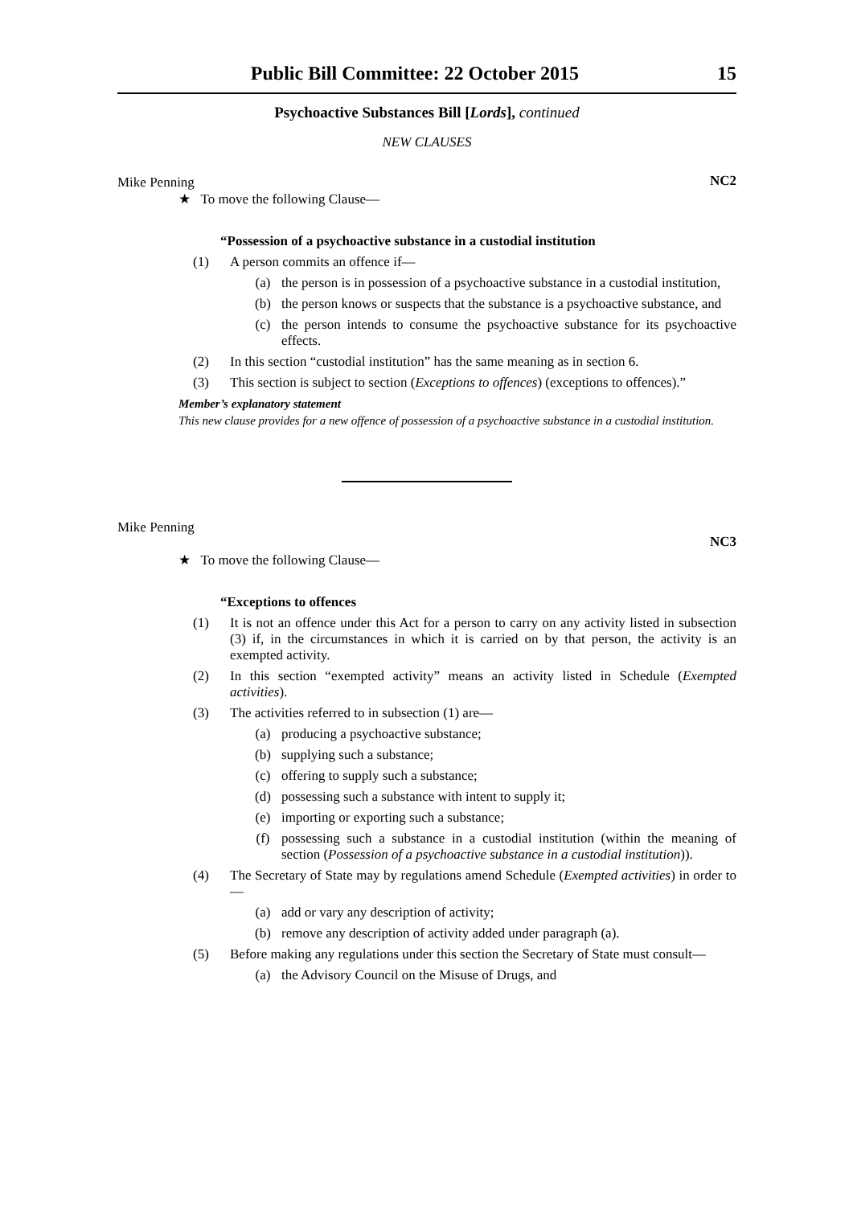Public Bill Committee: 22 October 2015 15
Psychoactive Substances Bill [Lords], continued
NEW CLAUSES
Mike Penning
★ To move the following Clause— NC2
“Possession of a psychoactive substance in a custodial institution
(1) A person commits an offence if—
(a) the person is in possession of a psychoactive substance in a custodial institution,
(b) the person knows or suspects that the substance is a psychoactive substance, and
(c) the person intends to consume the psychoactive substance for its psychoactive effects.
(2) In this section “custodial institution” has the same meaning as in section 6.
(3) This section is subject to section (Exceptions to offences) (exceptions to offences).”
Member’s explanatory statement
This new clause provides for a new offence of possession of a psychoactive substance in a custodial institution.
Mike Penning
★ To move the following Clause— NC3
“Exceptions to offences
(1) It is not an offence under this Act for a person to carry on any activity listed in subsection (3) if, in the circumstances in which it is carried on by that person, the activity is an exempted activity.
(2) In this section “exempted activity” means an activity listed in Schedule (Exempted activities).
(3) The activities referred to in subsection (1) are—
(a) producing a psychoactive substance;
(b) supplying such a substance;
(c) offering to supply such a substance;
(d) possessing such a substance with intent to supply it;
(e) importing or exporting such a substance;
(f) possessing such a substance in a custodial institution (within the meaning of section (Possession of a psychoactive substance in a custodial institution)).
(4) The Secretary of State may by regulations amend Schedule (Exempted activities) in order to—
(a) add or vary any description of activity;
(b) remove any description of activity added under paragraph (a).
(5) Before making any regulations under this section the Secretary of State must consult—
(a) the Advisory Council on the Misuse of Drugs, and